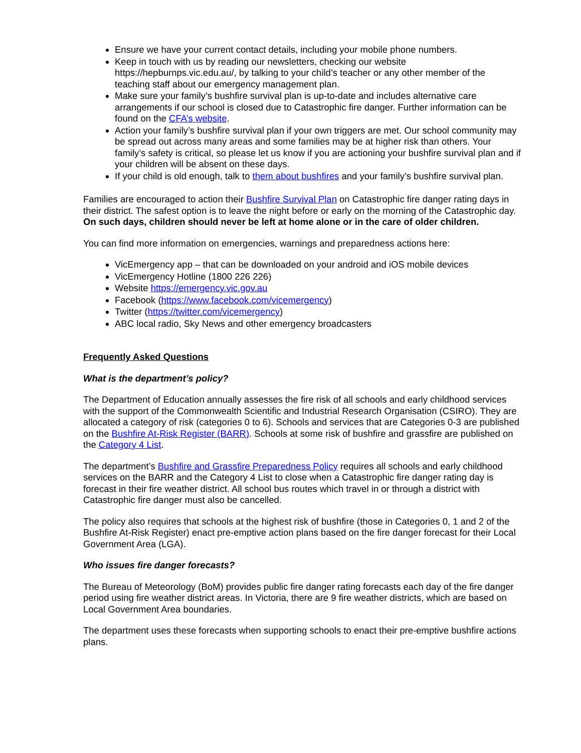Ensure we have your current contact details, including your mobile phone numbers.
Keep in touch with us by reading our newsletters, checking our website https://hepburnps.vic.edu.au/, by talking to your child’s teacher or any other member of the teaching staff about our emergency management plan.
Make sure your family’s bushfire survival plan is up-to-date and includes alternative care arrangements if our school is closed due to Catastrophic fire danger. Further information can be found on the CFA’s website.
Action your family’s bushfire survival plan if your own triggers are met. Our school community may be spread out across many areas and some families may be at higher risk than others. Your family’s safety is critical, so please let us know if you are actioning your bushfire survival plan and if your children will be absent on these days.
If your child is old enough, talk to them about bushfires and your family’s bushfire survival plan.
Families are encouraged to action their Bushfire Survival Plan on Catastrophic fire danger rating days in their district. The safest option is to leave the night before or early on the morning of the Catastrophic day. On such days, children should never be left at home alone or in the care of older children.
You can find more information on emergencies, warnings and preparedness actions here:
VicEmergency app – that can be downloaded on your android and iOS mobile devices
VicEmergency Hotline (1800 226 226)
Website https://emergency.vic.gov.au
Facebook (https://www.facebook.com/vicemergency)
Twitter (https://twitter.com/vicemergency)
ABC local radio, Sky News and other emergency broadcasters
Frequently Asked Questions
What is the department’s policy?
The Department of Education annually assesses the fire risk of all schools and early childhood services with the support of the Commonwealth Scientific and Industrial Research Organisation (CSIRO). They are allocated a category of risk (categories 0 to 6). Schools and services that are Categories 0-3 are published on the Bushfire At-Risk Register (BARR). Schools at some risk of bushfire and grassfire are published on the Category 4 List.
The department’s Bushfire and Grassfire Preparedness Policy requires all schools and early childhood services on the BARR and the Category 4 List to close when a Catastrophic fire danger rating day is forecast in their fire weather district. All school bus routes which travel in or through a district with Catastrophic fire danger must also be cancelled.
The policy also requires that schools at the highest risk of bushfire (those in Categories 0, 1 and 2 of the Bushfire At-Risk Register) enact pre-emptive action plans based on the fire danger forecast for their Local Government Area (LGA).
Who issues fire danger forecasts?
The Bureau of Meteorology (BoM) provides public fire danger rating forecasts each day of the fire danger period using fire weather district areas. In Victoria, there are 9 fire weather districts, which are based on Local Government Area boundaries.
The department uses these forecasts when supporting schools to enact their pre-emptive bushfire actions plans.